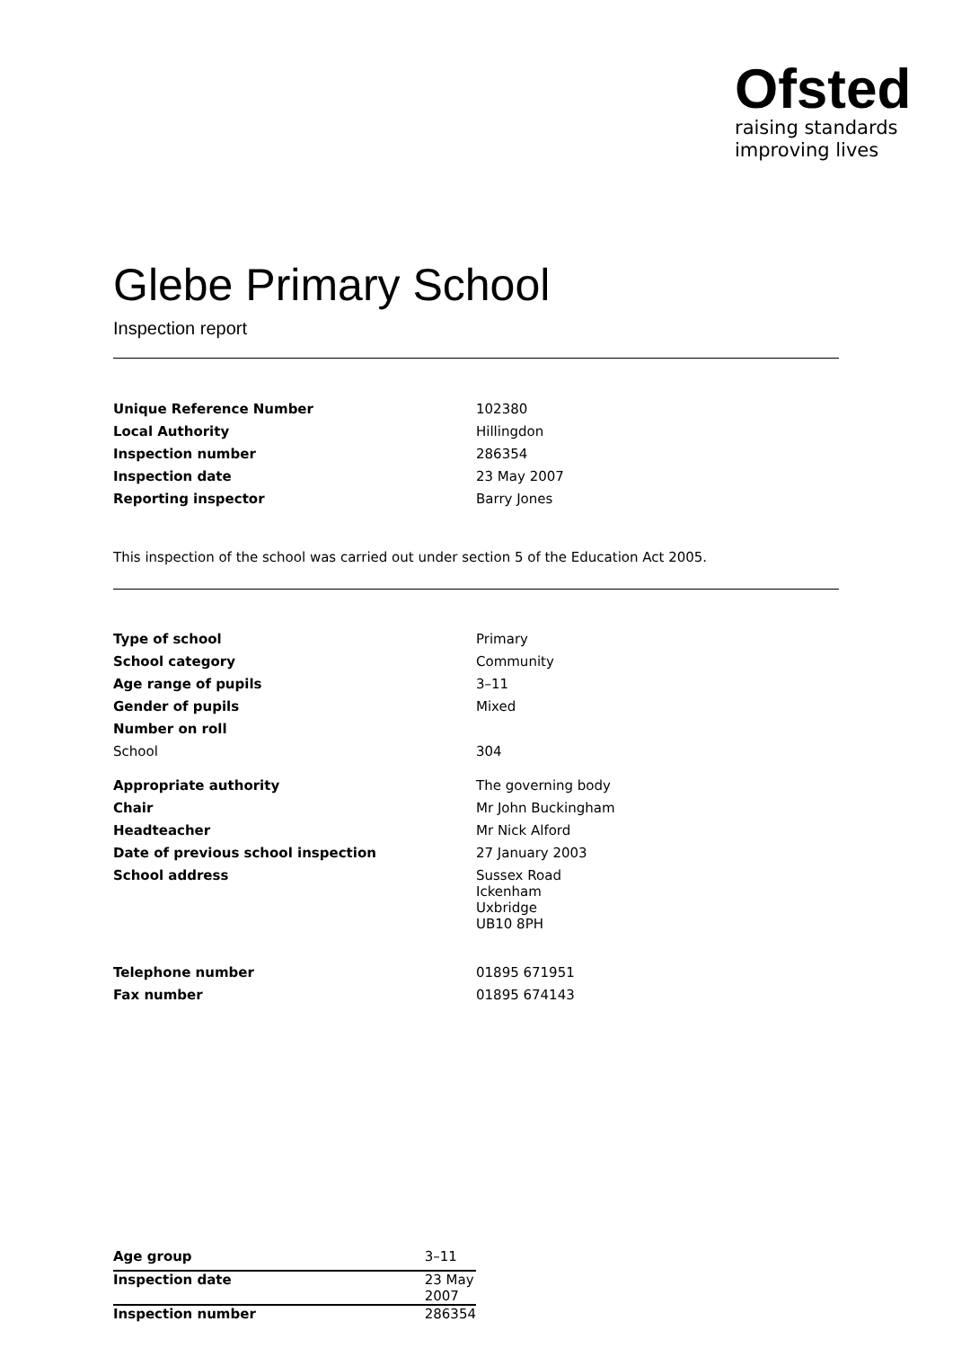Ofsted
raising standards
improving lives
Glebe Primary School
Inspection report
| Unique Reference Number | 102380 |
| Local Authority | Hillingdon |
| Inspection number | 286354 |
| Inspection date | 23 May 2007 |
| Reporting inspector | Barry Jones |
This inspection of the school was carried out under section 5 of the Education Act 2005.
| Type of school | Primary |
| School category | Community |
| Age range of pupils | 3–11 |
| Gender of pupils | Mixed |
| Number on roll | |
| School | 304 |
| Appropriate authority | The governing body |
| Chair | Mr John Buckingham |
| Headteacher | Mr Nick Alford |
| Date of previous school inspection | 27 January 2003 |
| School address | Sussex Road Ickenham Uxbridge UB10 8PH |
| Telephone number | 01895 671951 |
| Fax number | 01895 674143 |
| Age group | 3–11 |
| Inspection date | 23 May 2007 |
| Inspection number | 286354 |